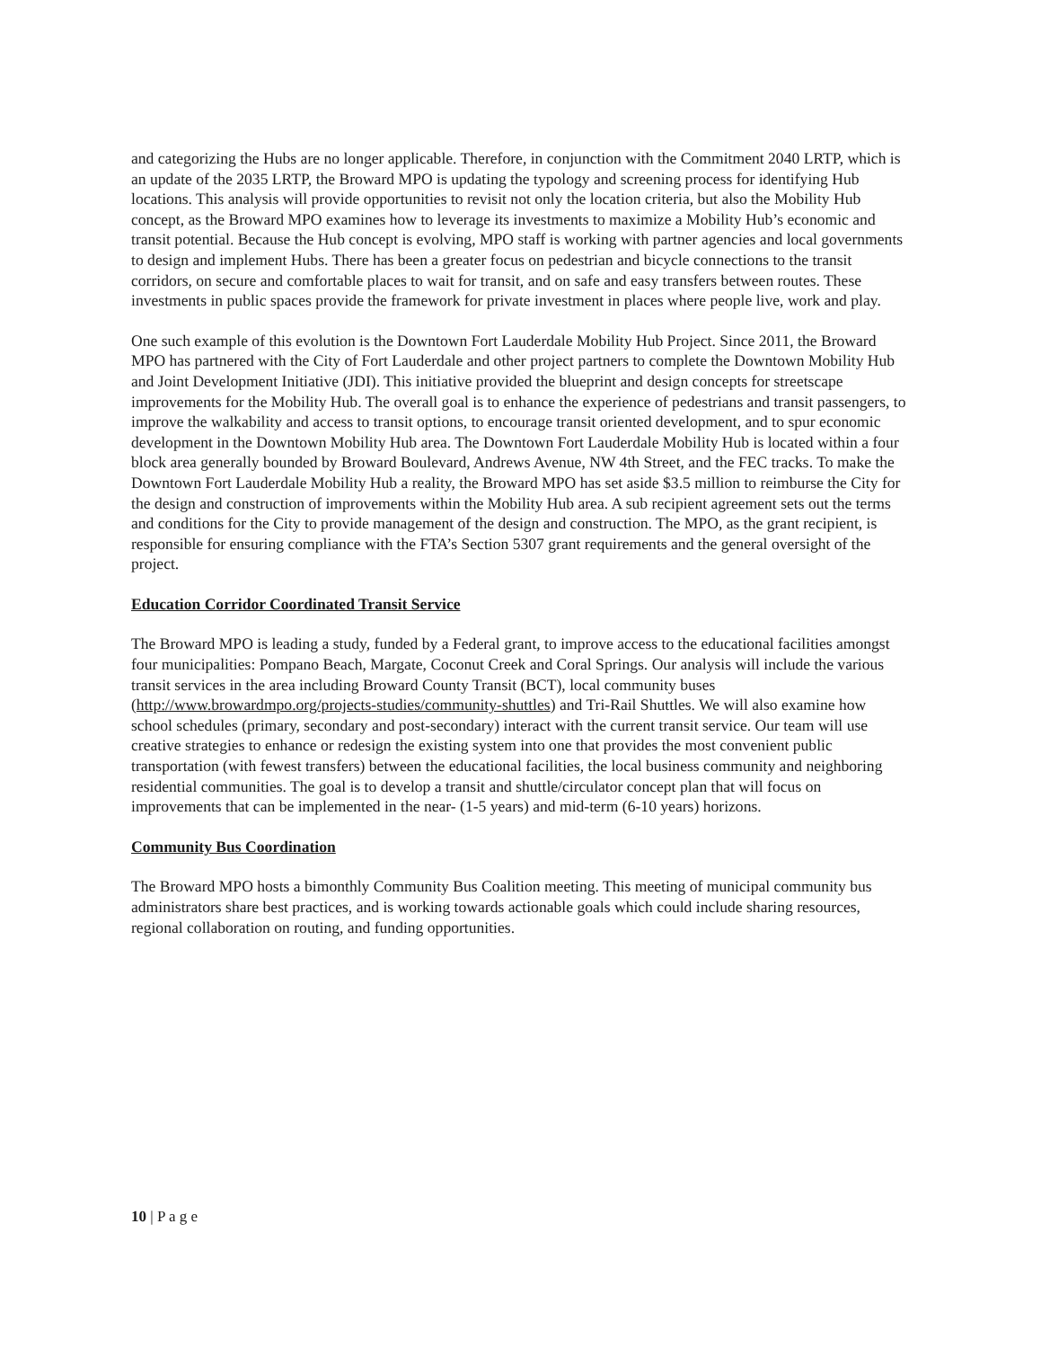and categorizing the Hubs are no longer applicable. Therefore, in conjunction with the Commitment 2040 LRTP, which is an update of the 2035 LRTP, the Broward MPO is updating the typology and screening process for identifying Hub locations. This analysis will provide opportunities to revisit not only the location criteria, but also the Mobility Hub concept, as the Broward MPO examines how to leverage its investments to maximize a Mobility Hub’s economic and transit potential. Because the Hub concept is evolving, MPO staff is working with partner agencies and local governments to design and implement Hubs. There has been a greater focus on pedestrian and bicycle connections to the transit corridors, on secure and comfortable places to wait for transit, and on safe and easy transfers between routes. These investments in public spaces provide the framework for private investment in places where people live, work and play.
One such example of this evolution is the Downtown Fort Lauderdale Mobility Hub Project. Since 2011, the Broward MPO has partnered with the City of Fort Lauderdale and other project partners to complete the Downtown Mobility Hub and Joint Development Initiative (JDI). This initiative provided the blueprint and design concepts for streetscape improvements for the Mobility Hub. The overall goal is to enhance the experience of pedestrians and transit passengers, to improve the walkability and access to transit options, to encourage transit oriented development, and to spur economic development in the Downtown Mobility Hub area. The Downtown Fort Lauderdale Mobility Hub is located within a four block area generally bounded by Broward Boulevard, Andrews Avenue, NW 4th Street, and the FEC tracks. To make the Downtown Fort Lauderdale Mobility Hub a reality, the Broward MPO has set aside $3.5 million to reimburse the City for the design and construction of improvements within the Mobility Hub area. A sub recipient agreement sets out the terms and conditions for the City to provide management of the design and construction. The MPO, as the grant recipient, is responsible for ensuring compliance with the FTA’s Section 5307 grant requirements and the general oversight of the project.
Education Corridor Coordinated Transit Service
The Broward MPO is leading a study, funded by a Federal grant, to improve access to the educational facilities amongst four municipalities: Pompano Beach, Margate, Coconut Creek and Coral Springs. Our analysis will include the various transit services in the area including Broward County Transit (BCT), local community buses (http://www.browardmpo.org/projects-studies/community-shuttles) and Tri-Rail Shuttles. We will also examine how school schedules (primary, secondary and post-secondary) interact with the current transit service. Our team will use creative strategies to enhance or redesign the existing system into one that provides the most convenient public transportation (with fewest transfers) between the educational facilities, the local business community and neighboring residential communities. The goal is to develop a transit and shuttle/circulator concept plan that will focus on improvements that can be implemented in the near- (1-5 years) and mid-term (6-10 years) horizons.
Community Bus Coordination
The Broward MPO hosts a bimonthly Community Bus Coalition meeting. This meeting of municipal community bus administrators share best practices, and is working towards actionable goals which could include sharing resources, regional collaboration on routing, and funding opportunities.
10 | P a g e